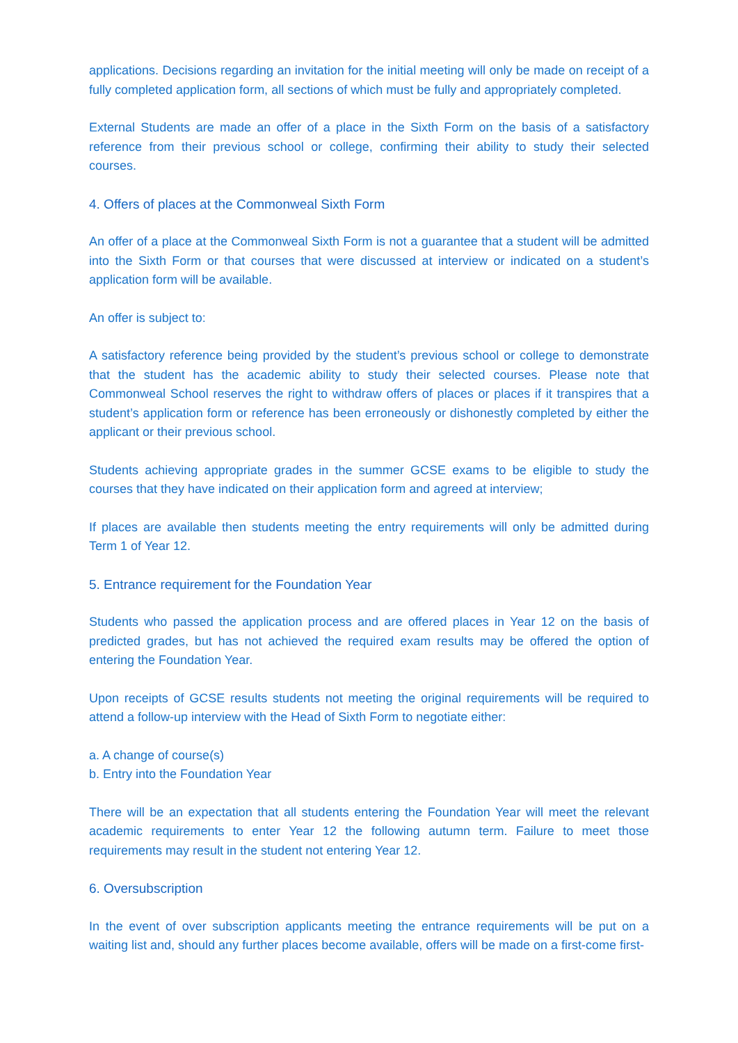applications. Decisions regarding an invitation for the initial meeting will only be made on receipt of a fully completed application form, all sections of which must be fully and appropriately completed.
External Students are made an offer of a place in the Sixth Form on the basis of a satisfactory reference from their previous school or college, confirming their ability to study their selected courses.
4. Offers of places at the Commonweal Sixth Form
An offer of a place at the Commonweal Sixth Form is not a guarantee that a student will be admitted into the Sixth Form or that courses that were discussed at interview or indicated on a student’s application form will be available.
An offer is subject to:
A satisfactory reference being provided by the student’s previous school or college to demonstrate that the student has the academic ability to study their selected courses. Please note that Commonweal School reserves the right to withdraw offers of places or places if it transpires that a student’s application form or reference has been erroneously or dishonestly completed by either the applicant or their previous school.
Students achieving appropriate grades in the summer GCSE exams to be eligible to study the courses that they have indicated on their application form and agreed at interview;
If places are available then students meeting the entry requirements will only be admitted during Term 1 of Year 12.
5. Entrance requirement for the Foundation Year
Students who passed the application process and are offered places in Year 12 on the basis of predicted grades, but has not achieved the required exam results may be offered the option of entering the Foundation Year.
Upon receipts of GCSE results students not meeting the original requirements will be required to attend a follow-up interview with the Head of Sixth Form to negotiate either:
a. A change of course(s)
b. Entry into the Foundation Year
There will be an expectation that all students entering the Foundation Year will meet the relevant academic requirements to enter Year 12 the following autumn term. Failure to meet those requirements may result in the student not entering Year 12.
6. Oversubscription
In the event of over subscription applicants meeting the entrance requirements will be put on a waiting list and, should any further places become available, offers will be made on a first-come first-